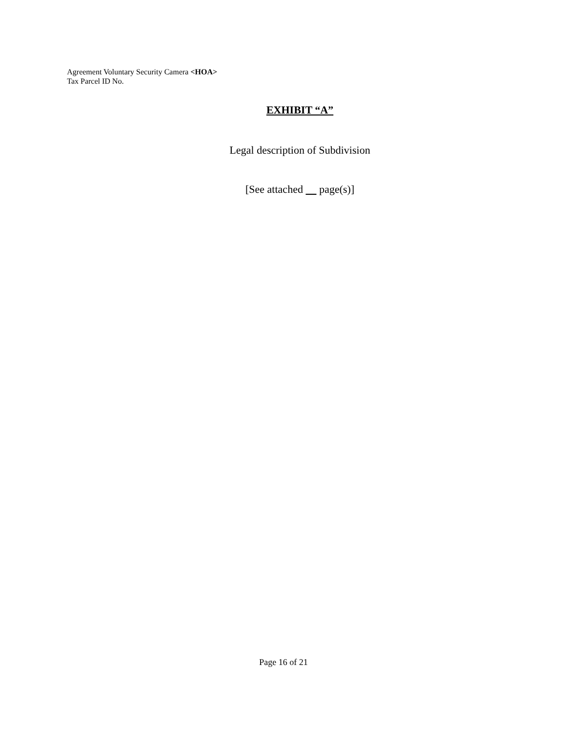Agreement Voluntary Security Camera <HOA>
Tax Parcel ID No.
EXHIBIT “A”
Legal description of Subdivision
[See attached page(s)]
Page 16 of 21